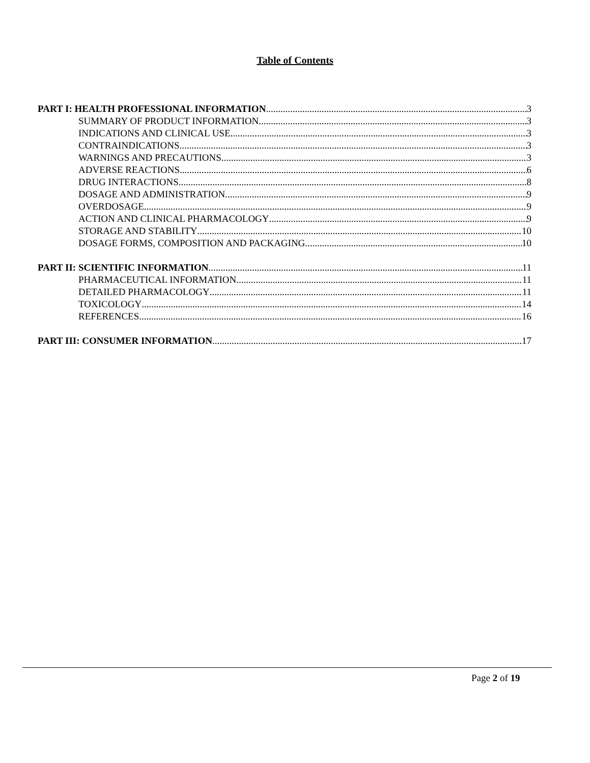Table of Contents
PART I: HEALTH PROFESSIONAL INFORMATION 3
SUMMARY OF PRODUCT INFORMATION 3
INDICATIONS AND CLINICAL USE 3
CONTRAINDICATIONS 3
WARNINGS AND PRECAUTIONS 3
ADVERSE REACTIONS 6
DRUG INTERACTIONS 8
DOSAGE AND ADMINISTRATION 9
OVERDOSAGE 9
ACTION AND CLINICAL PHARMACOLOGY 9
STORAGE AND STABILITY 10
DOSAGE FORMS, COMPOSITION AND PACKAGING 10
PART II: SCIENTIFIC INFORMATION 11
PHARMACEUTICAL INFORMATION 11
DETAILED PHARMACOLOGY 11
TOXICOLOGY 14
REFERENCES 16
PART III: CONSUMER INFORMATION 17
Page 2 of 19